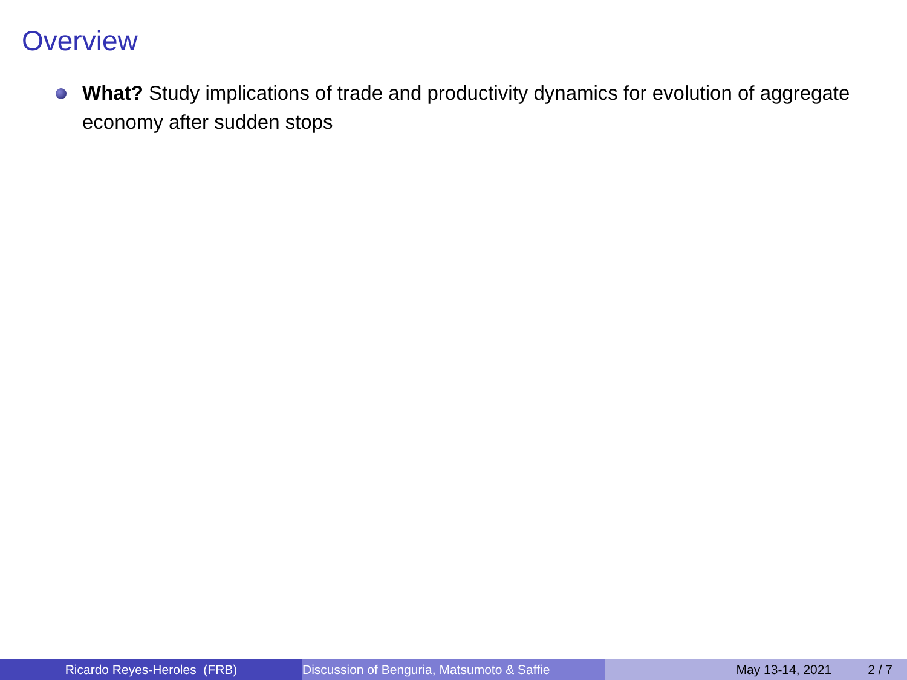Overview
What? Study implications of trade and productivity dynamics for evolution of aggregate economy after sudden stops
Ricardo Reyes-Heroles (FRB) Discussion of Benguria, Matsumoto & Saffie May 13-14, 2021 2 / 7